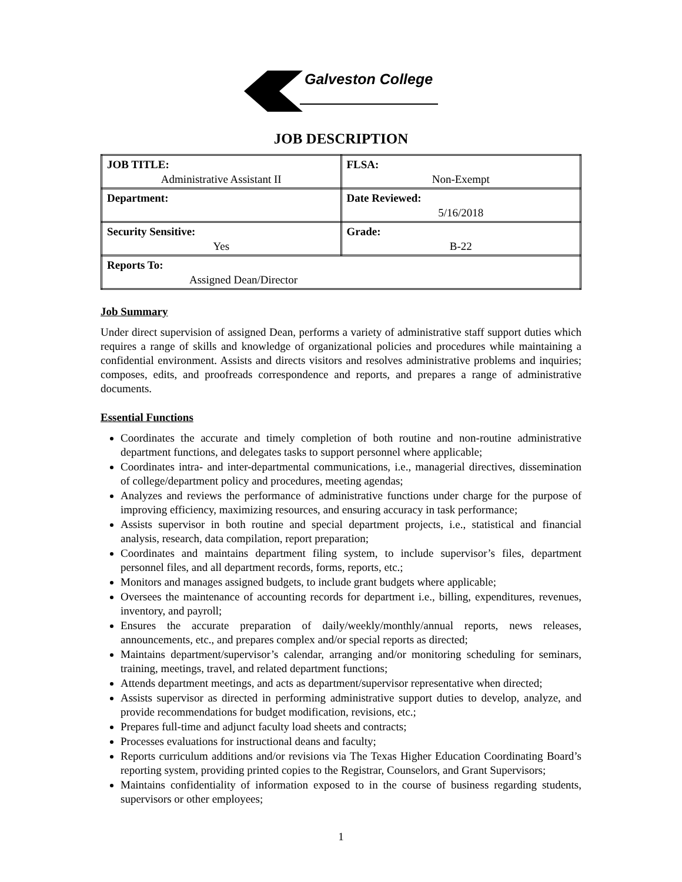Galveston College
JOB DESCRIPTION
| JOB TITLE: Administrative Assistant II | FLSA: Non-Exempt |
| Department: | Date Reviewed: 5/16/2018 |
| Security Sensitive: Yes | Grade: B-22 |
| Reports To: Assigned Dean/Director | |
Job Summary
Under direct supervision of assigned Dean, performs a variety of administrative staff support duties which requires a range of skills and knowledge of organizational policies and procedures while maintaining a confidential environment. Assists and directs visitors and resolves administrative problems and inquiries; composes, edits, and proofreads correspondence and reports, and prepares a range of administrative documents.
Essential Functions
Coordinates the accurate and timely completion of both routine and non-routine administrative department functions, and delegates tasks to support personnel where applicable;
Coordinates intra- and inter-departmental communications, i.e., managerial directives, dissemination of college/department policy and procedures, meeting agendas;
Analyzes and reviews the performance of administrative functions under charge for the purpose of improving efficiency, maximizing resources, and ensuring accuracy in task performance;
Assists supervisor in both routine and special department projects, i.e., statistical and financial analysis, research, data compilation, report preparation;
Coordinates and maintains department filing system, to include supervisor’s files, department personnel files, and all department records, forms, reports, etc.;
Monitors and manages assigned budgets, to include grant budgets where applicable;
Oversees the maintenance of accounting records for department i.e., billing, expenditures, revenues, inventory, and payroll;
Ensures the accurate preparation of daily/weekly/monthly/annual reports, news releases, announcements, etc., and prepares complex and/or special reports as directed;
Maintains department/supervisor’s calendar, arranging and/or monitoring scheduling for seminars, training, meetings, travel, and related department functions;
Attends department meetings, and acts as department/supervisor representative when directed;
Assists supervisor as directed in performing administrative support duties to develop, analyze, and provide recommendations for budget modification, revisions, etc.;
Prepares full-time and adjunct faculty load sheets and contracts;
Processes evaluations for instructional deans and faculty;
Reports curriculum additions and/or revisions via The Texas Higher Education Coordinating Board’s reporting system, providing printed copies to the Registrar, Counselors, and Grant Supervisors;
Maintains confidentiality of information exposed to in the course of business regarding students, supervisors or other employees;
1